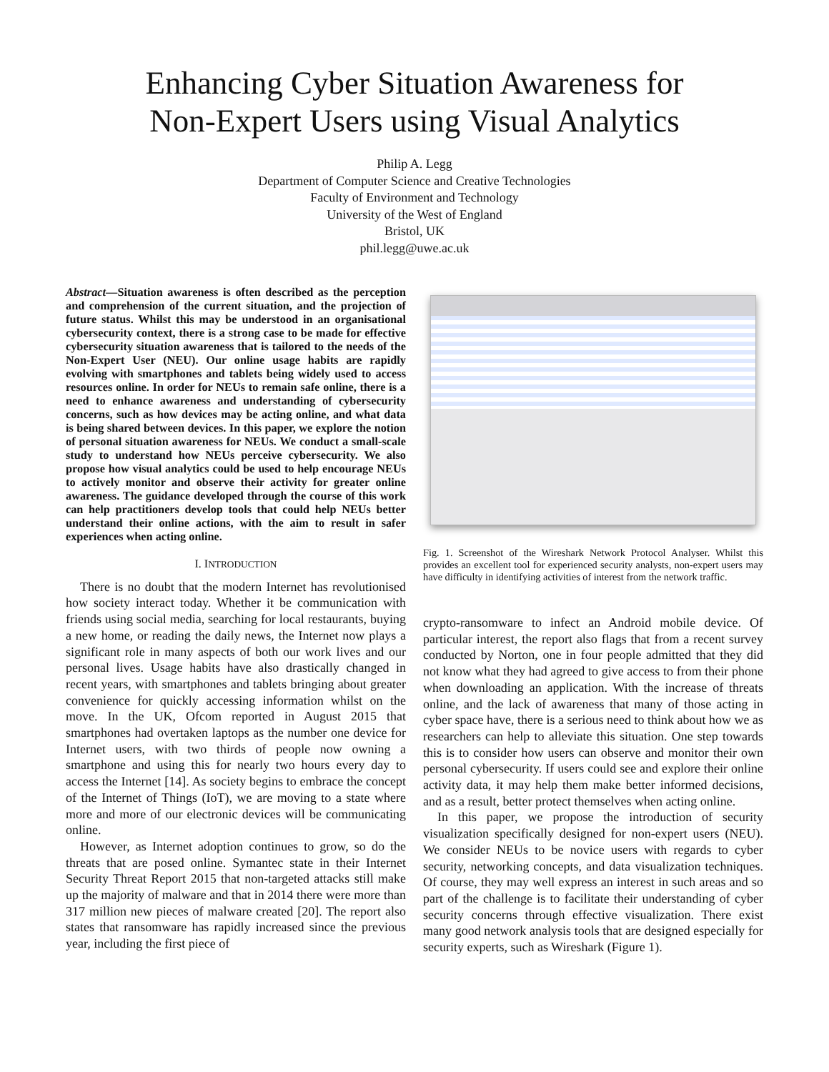Enhancing Cyber Situation Awareness for
Non-Expert Users using Visual Analytics
Philip A. Legg
Department of Computer Science and Creative Technologies
Faculty of Environment and Technology
University of the West of England
Bristol, UK
phil.legg@uwe.ac.uk
Abstract—Situation awareness is often described as the perception and comprehension of the current situation, and the projection of future status. Whilst this may be understood in an organisational cybersecurity context, there is a strong case to be made for effective cybersecurity situation awareness that is tailored to the needs of the Non-Expert User (NEU). Our online usage habits are rapidly evolving with smartphones and tablets being widely used to access resources online. In order for NEUs to remain safe online, there is a need to enhance awareness and understanding of cybersecurity concerns, such as how devices may be acting online, and what data is being shared between devices. In this paper, we explore the notion of personal situation awareness for NEUs. We conduct a small-scale study to understand how NEUs perceive cybersecurity. We also propose how visual analytics could be used to help encourage NEUs to actively monitor and observe their activity for greater online awareness. The guidance developed through the course of this work can help practitioners develop tools that could help NEUs better understand their online actions, with the aim to result in safer experiences when acting online.
I. INTRODUCTION
There is no doubt that the modern Internet has revolutionised how society interact today. Whether it be communication with friends using social media, searching for local restaurants, buying a new home, or reading the daily news, the Internet now plays a significant role in many aspects of both our work lives and our personal lives. Usage habits have also drastically changed in recent years, with smartphones and tablets bringing about greater convenience for quickly accessing information whilst on the move. In the UK, Ofcom reported in August 2015 that smartphones had overtaken laptops as the number one device for Internet users, with two thirds of people now owning a smartphone and using this for nearly two hours every day to access the Internet [14]. As society begins to embrace the concept of the Internet of Things (IoT), we are moving to a state where more and more of our electronic devices will be communicating online.
However, as Internet adoption continues to grow, so do the threats that are posed online. Symantec state in their Internet Security Threat Report 2015 that non-targeted attacks still make up the majority of malware and that in 2014 there were more than 317 million new pieces of malware created [20]. The report also states that ransomware has rapidly increased since the previous year, including the first piece of
Fig. 1. Screenshot of the Wireshark Network Protocol Analyser. Whilst this provides an excellent tool for experienced security analysts, non-expert users may have difficulty in identifying activities of interest from the network traffic.
crypto-ransomware to infect an Android mobile device. Of particular interest, the report also flags that from a recent survey conducted by Norton, one in four people admitted that they did not know what they had agreed to give access to from their phone when downloading an application. With the increase of threats online, and the lack of awareness that many of those acting in cyber space have, there is a serious need to think about how we as researchers can help to alleviate this situation. One step towards this is to consider how users can observe and monitor their own personal cybersecurity. If users could see and explore their online activity data, it may help them make better informed decisions, and as a result, better protect themselves when acting online.
In this paper, we propose the introduction of security visualization specifically designed for non-expert users (NEU). We consider NEUs to be novice users with regards to cyber security, networking concepts, and data visualization techniques. Of course, they may well express an interest in such areas and so part of the challenge is to facilitate their understanding of cyber security concerns through effective visualization. There exist many good network analysis tools that are designed especially for security experts, such as Wireshark (Figure 1).